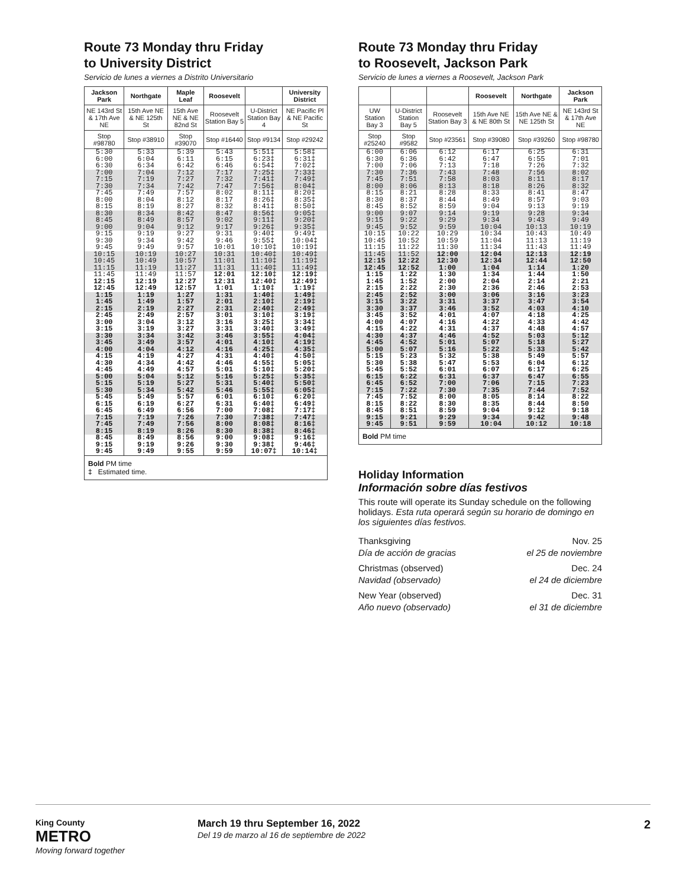Route 73 Monday thru Friday
to University District
Servicio de lunes a viernes a Distrito Universitario
| Jackson Park | Northgate | Maple Leaf | Roosevelt | | University District |
| --- | --- | --- | --- | --- | --- |
| NE 143rd St & 17th Ave NE | 15th Ave NE & NE 125th St | 15th Ave NE & NE 82nd St | Roosevelt Station Bay 5 | U-District Station Bay 4 | NE Pacific Pl & NE Pacific St |
| Stop #98780 | Stop #38910 | Stop #39070 | Stop #16440 | Stop #9134 | Stop #29242 |
| 5:30 6:00 6:30 | 5:33 6:04 6:34 | 5:39 6:11 6:42 | 5:43 6:15 6:46 | 5:51‡ 6:23‡ 6:54‡ | 5:58‡ 6:31‡ 7:02‡ |
| 7:00 7:15 7:30 | 7:04 7:19 7:34 | 7:12 7:27 7:42 | 7:17 7:32 7:47 | 7:25‡ 7:41‡ 7:56‡ | 7:33‡ 7:49‡ 8:04‡ |
| 7:45 8:00 8:15 | 7:49 8:04 8:19 | 7:57 8:12 8:27 | 8:02 8:17 8:32 | 8:11‡ 8:26‡ 8:41‡ | 8:20‡ 8:35‡ 8:50‡ |
| 8:30 8:45 9:00 | 8:34 8:49 9:04 | 8:42 8:57 9:12 | 8:47 9:02 9:17 | 8:56‡ 9:11‡ 9:26‡ | 9:05‡ 9:20‡ 9:35‡ |
| 9:15 9:30 9:45 | 9:19 9:34 9:49 | 9:27 9:42 9:57 | 9:31 9:46 10:01 | 9:40‡ 9:55‡ 10:10‡ | 9:49‡ 10:04‡ 10:19‡ |
| 10:15 10:45 11:15 | 10:19 10:49 11:19 | 10:27 10:57 11:27 | 10:31 11:01 11:31 | 10:40‡ 11:10‡ 11:40‡ | 10:49‡ 11:19‡ 11:49‡ |
| 11:45 12:15 12:45 | 11:49 12:19 12:49 | 11:57 12:27 12:57 | 12:01 12:31 1:01 | 12:10‡ 12:40‡ 1:10‡ | 12:19‡ 12:49‡ 1:19‡ |
| 1:15 1:45 2:15 | 1:19 1:49 2:19 | 1:27 1:57 2:27 | 1:31 2:01 2:31 | 1:40‡ 2:10‡ 2:40‡ | 1:49‡ 2:19‡ 2:49‡ |
| 2:45 3:00 3:15 | 2:49 3:04 3:19 | 2:57 3:12 3:27 | 3:01 3:16 3:31 | 3:10‡ 3:25‡ 3:40‡ | 3:19‡ 3:34‡ 3:49‡ |
| 3:30 3:45 4:00 | 3:34 3:49 4:04 | 3:42 3:57 4:12 | 3:46 4:01 4:16 | 3:55‡ 4:10‡ 4:25‡ | 4:04‡ 4:19‡ 4:35‡ |
| 4:15 4:30 4:45 | 4:19 4:34 4:49 | 4:27 4:42 4:57 | 4:31 4:46 5:01 | 4:40‡ 4:55‡ 5:10‡ | 4:50‡ 5:05‡ 5:20‡ |
| 5:00 5:15 5:30 | 5:04 5:19 5:34 | 5:12 5:27 5:42 | 5:16 5:31 5:46 | 5:25‡ 5:40‡ 5:55‡ | 5:35‡ 5:50‡ 6:05‡ |
| 5:45 6:15 6:45 | 5:49 6:19 6:49 | 5:57 6:27 6:56 | 6:01 6:31 7:00 | 6:10‡ 6:40‡ 7:08‡ | 6:20‡ 6:49‡ 7:17‡ |
| 7:15 7:45 8:15 | 7:19 7:49 8:19 | 7:26 7:56 8:26 | 7:30 8:00 8:30 | 7:38‡ 8:08‡ 8:38‡ | 7:47‡ 8:16‡ 8:46‡ |
| 8:45 9:15 9:45 | 8:49 9:19 9:49 | 8:56 9:26 9:55 | 9:00 9:30 9:59 | 9:08‡ 9:38‡ 10:07‡ | 9:16‡ 9:46‡ 10:14‡ |
Bold PM time
‡ Estimated time.
Route 73 Monday thru Friday
to Roosevelt, Jackson Park
Servicio de lunes a viernes a Roosevelt, Jackson Park
| | | | Roosevelt | Northgate | Jackson Park |
| --- | --- | --- | --- | --- | --- |
| UW Station Bay 3 | U-District Station Bay 5 | Roosevelt Station Bay 3 | 15th Ave NE & NE 80th St | 15th Ave NE & NE 125th St | NE 143rd St & 17th Ave NE |
| Stop #25240 | Stop #9582 | Stop #23561 | Stop #39080 | Stop #39260 | Stop #98780 |
| 6:00 6:30 7:00 | 6:06 6:36 7:06 | 6:12 6:42 7:13 | 6:17 6:47 7:18 | 6:25 6:55 7:26 | 6:31 7:01 7:32 |
| 7:30 7:45 8:00 | 7:36 7:51 8:06 | 7:43 7:58 8:13 | 7:48 8:03 8:18 | 7:56 8:11 8:26 | 8:02 8:17 8:32 |
| 8:15 8:30 8:45 | 8:21 8:37 8:52 | 8:28 8:44 8:59 | 8:33 8:49 9:04 | 8:41 8:57 9:13 | 8:47 9:03 9:19 |
| 9:00 9:15 9:45 | 9:07 9:22 9:52 | 9:14 9:29 9:59 | 9:19 9:34 10:04 | 9:28 9:43 10:13 | 9:34 9:49 10:19 |
| 10:15 10:45 11:15 | 10:22 10:52 11:22 | 10:29 10:59 11:30 | 10:34 11:04 11:34 | 10:43 11:13 11:43 | 10:49 11:19 11:49 |
| 11:45 12:15 12:45 | 11:52 12:22 12:52 | 12:00 12:30 1:00 | 12:04 12:34 1:04 | 12:13 12:44 1:14 | 12:19 12:50 1:20 |
| 1:15 1:45 2:15 | 1:22 1:52 2:22 | 1:30 2:00 2:30 | 1:34 2:04 2:36 | 1:44 2:14 2:46 | 1:50 2:21 2:53 |
| 2:45 3:15 3:30 | 2:52 3:22 3:37 | 3:00 3:31 3:46 | 3:06 3:37 3:52 | 3:16 3:47 4:03 | 3:23 3:54 4:10 |
| 3:45 4:00 4:15 | 3:52 4:07 4:22 | 4:01 4:16 4:31 | 4:07 4:22 4:37 | 4:18 4:33 4:48 | 4:25 4:42 4:57 |
| 4:30 4:45 5:00 | 4:37 4:52 5:07 | 4:46 5:01 5:16 | 4:52 5:07 5:22 | 5:03 5:18 5:33 | 5:12 5:27 5:42 |
| 5:15 5:30 5:45 | 5:23 5:38 5:52 | 5:32 5:47 6:01 | 5:38 5:53 6:07 | 5:49 6:04 6:17 | 5:57 6:12 6:25 |
| 6:15 6:45 7:15 | 6:22 6:52 7:22 | 6:31 7:00 7:30 | 6:37 7:06 7:35 | 6:47 7:15 7:44 | 6:55 7:23 7:52 |
| 7:45 8:15 8:45 | 7:52 8:22 8:51 | 8:00 8:30 8:59 | 8:05 8:35 9:04 | 8:14 8:44 9:12 | 8:22 8:50 9:18 |
| 9:15 9:45 | 9:21 9:51 | 9:29 9:59 | 9:34 10:04 | 9:42 10:12 | 9:48 10:18 |
Bold PM time
Holiday Information
Información sobre días festivos
This route will operate its Sunday schedule on the following holidays. Esta ruta operará según su horario de domingo en los siguientes días festivos.
| Thanksgiving Día de acción de gracias | Nov. 25 el 25 de noviembre |
| Christmas (observed) Navidad (observado) | Dec. 24 el 24 de diciembre |
| New Year (observed) Año nuevo (observado) | Dec. 31 el 31 de diciembre |
King County
METRO
Moving forward together
March 19 thru September 16, 2022
Del 19 de marzo al 16 de septiembre de 2022
2